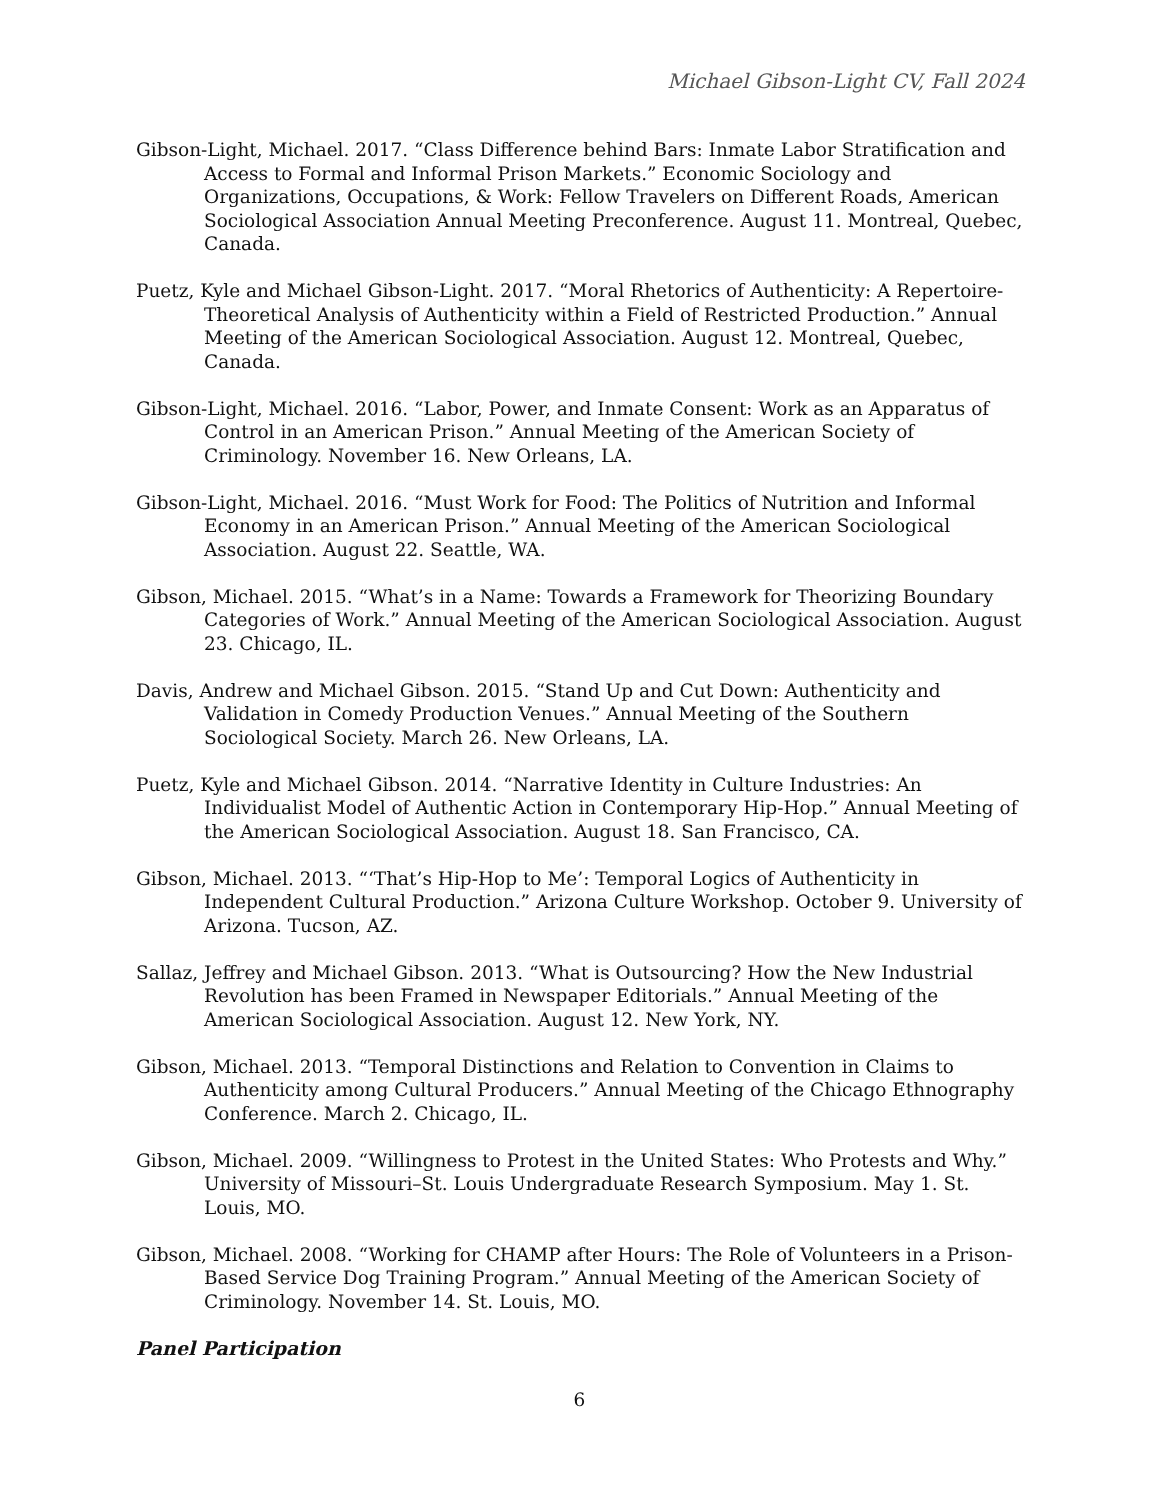Michael Gibson-Light CV, Fall 2024
Gibson-Light, Michael. 2017. “Class Difference behind Bars: Inmate Labor Stratification and Access to Formal and Informal Prison Markets.” Economic Sociology and Organizations, Occupations, & Work: Fellow Travelers on Different Roads, American Sociological Association Annual Meeting Preconference. August 11. Montreal, Quebec, Canada.
Puetz, Kyle and Michael Gibson-Light. 2017. “Moral Rhetorics of Authenticity: A Repertoire-Theoretical Analysis of Authenticity within a Field of Restricted Production.” Annual Meeting of the American Sociological Association. August 12. Montreal, Quebec, Canada.
Gibson-Light, Michael. 2016. “Labor, Power, and Inmate Consent: Work as an Apparatus of Control in an American Prison.” Annual Meeting of the American Society of Criminology. November 16. New Orleans, LA.
Gibson-Light, Michael. 2016. “Must Work for Food: The Politics of Nutrition and Informal Economy in an American Prison.” Annual Meeting of the American Sociological Association. August 22. Seattle, WA.
Gibson, Michael. 2015. “What’s in a Name: Towards a Framework for Theorizing Boundary Categories of Work.” Annual Meeting of the American Sociological Association. August 23. Chicago, IL.
Davis, Andrew and Michael Gibson. 2015. “Stand Up and Cut Down: Authenticity and Validation in Comedy Production Venues.” Annual Meeting of the Southern Sociological Society. March 26. New Orleans, LA.
Puetz, Kyle and Michael Gibson. 2014. “Narrative Identity in Culture Industries: An Individualist Model of Authentic Action in Contemporary Hip-Hop.” Annual Meeting of the American Sociological Association. August 18. San Francisco, CA.
Gibson, Michael. 2013. “‘That’s Hip-Hop to Me’: Temporal Logics of Authenticity in Independent Cultural Production.” Arizona Culture Workshop. October 9. University of Arizona. Tucson, AZ.
Sallaz, Jeffrey and Michael Gibson. 2013. “What is Outsourcing? How the New Industrial Revolution has been Framed in Newspaper Editorials.” Annual Meeting of the American Sociological Association. August 12. New York, NY.
Gibson, Michael. 2013. “Temporal Distinctions and Relation to Convention in Claims to Authenticity among Cultural Producers.” Annual Meeting of the Chicago Ethnography Conference. March 2. Chicago, IL.
Gibson, Michael. 2009. “Willingness to Protest in the United States: Who Protests and Why.” University of Missouri–St. Louis Undergraduate Research Symposium. May 1. St. Louis, MO.
Gibson, Michael. 2008. “Working for CHAMP after Hours: The Role of Volunteers in a Prison-Based Service Dog Training Program.” Annual Meeting of the American Society of Criminology. November 14. St. Louis, MO.
Panel Participation
6